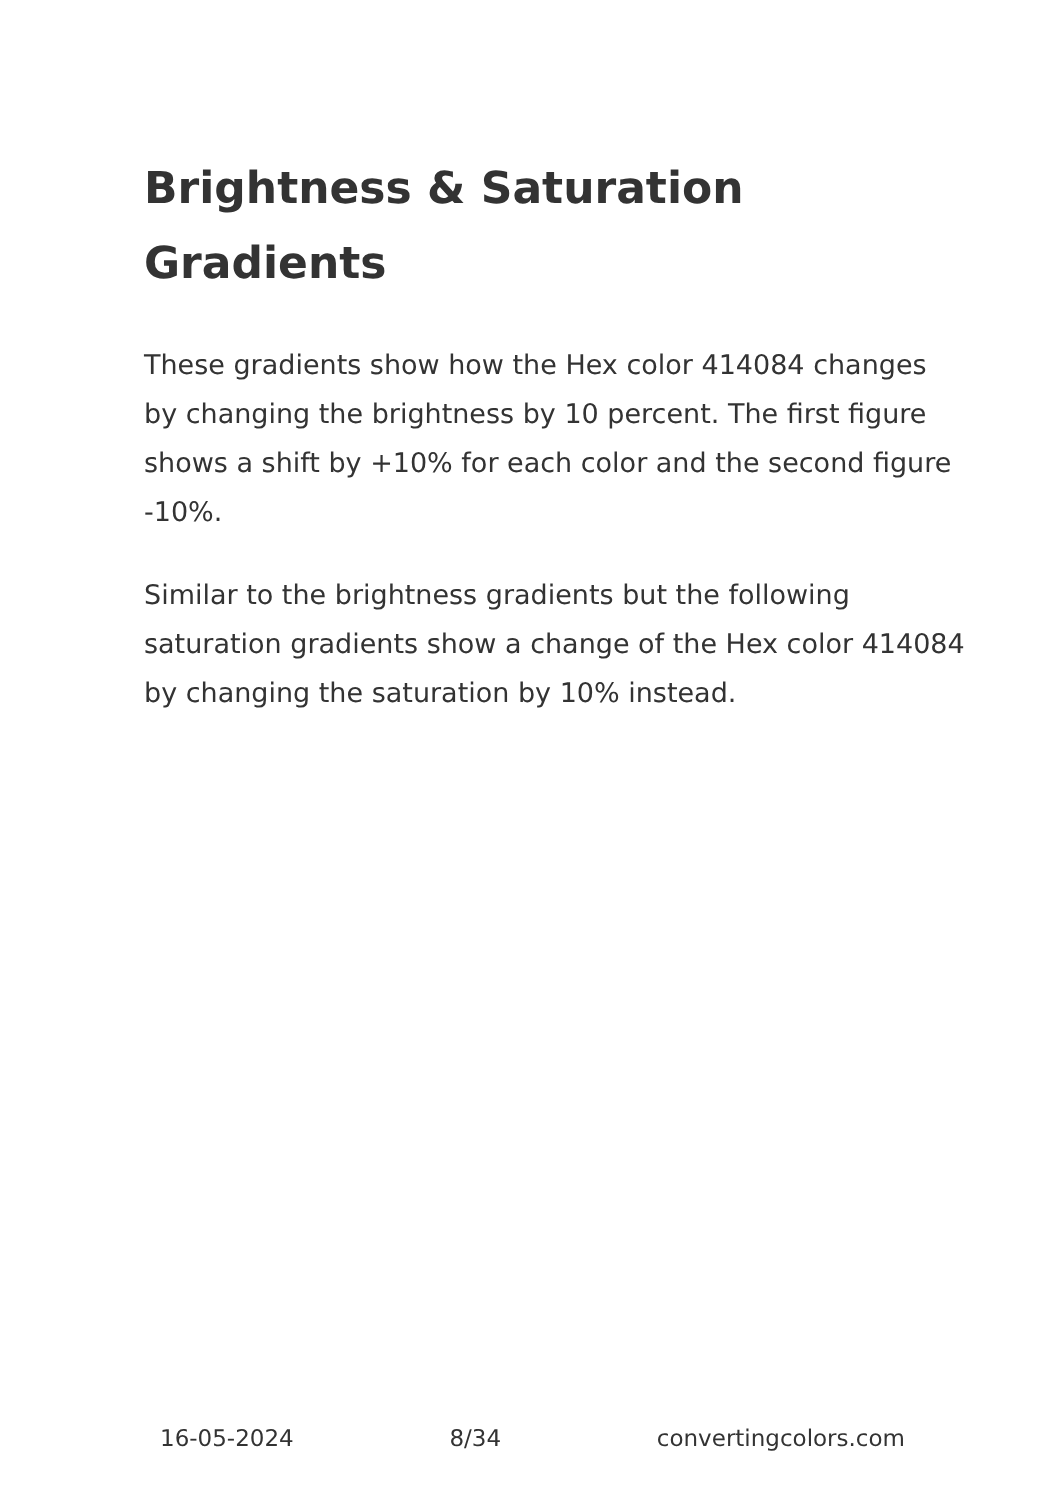Brightness & Saturation Gradients
These gradients show how the Hex color 414084 changes by changing the brightness by 10 percent. The first figure shows a shift by +10% for each color and the second figure -10%.
Similar to the brightness gradients but the following saturation gradients show a change of the Hex color 414084 by changing the saturation by 10% instead.
16-05-2024 8/34 convertingcolors.com